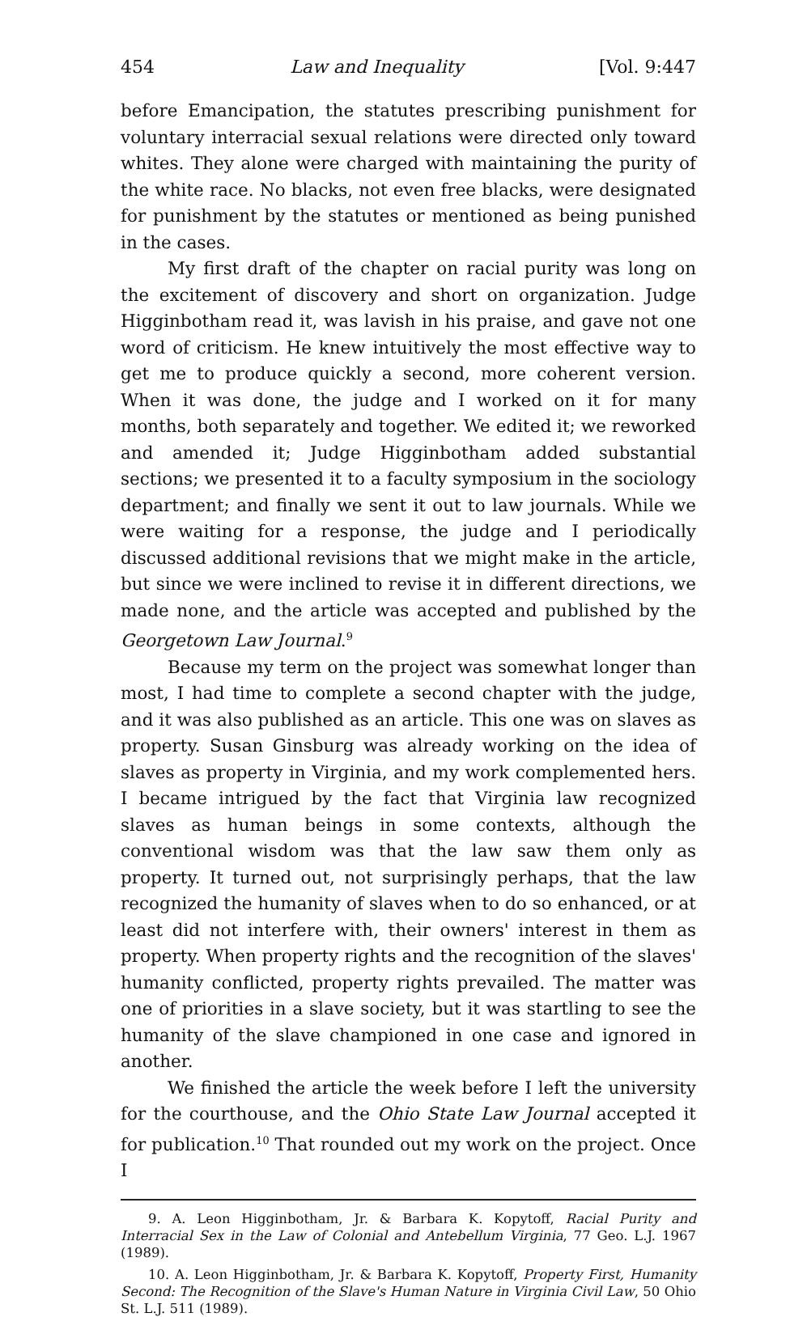454 Law and Inequality [Vol. 9:447
before Emancipation, the statutes prescribing punishment for voluntary interracial sexual relations were directed only toward whites. They alone were charged with maintaining the purity of the white race. No blacks, not even free blacks, were designated for punishment by the statutes or mentioned as being punished in the cases.
My first draft of the chapter on racial purity was long on the excitement of discovery and short on organization. Judge Higginbotham read it, was lavish in his praise, and gave not one word of criticism. He knew intuitively the most effective way to get me to produce quickly a second, more coherent version. When it was done, the judge and I worked on it for many months, both separately and together. We edited it; we reworked and amended it; Judge Higginbotham added substantial sections; we presented it to a faculty symposium in the sociology department; and finally we sent it out to law journals. While we were waiting for a response, the judge and I periodically discussed additional revisions that we might make in the article, but since we were inclined to revise it in different directions, we made none, and the article was accepted and published by the Georgetown Law Journal.<sup>9</sup>
Because my term on the project was somewhat longer than most, I had time to complete a second chapter with the judge, and it was also published as an article. This one was on slaves as property. Susan Ginsburg was already working on the idea of slaves as property in Virginia, and my work complemented hers. I became intrigued by the fact that Virginia law recognized slaves as human beings in some contexts, although the conventional wisdom was that the law saw them only as property. It turned out, not surprisingly perhaps, that the law recognized the humanity of slaves when to do so enhanced, or at least did not interfere with, their owners' interest in them as property. When property rights and the recognition of the slaves' humanity conflicted, property rights prevailed. The matter was one of priorities in a slave society, but it was startling to see the humanity of the slave championed in one case and ignored in another.
We finished the article the week before I left the university for the courthouse, and the Ohio State Law Journal accepted it for publication.<sup>10</sup> That rounded out my work on the project. Once I
9. A. Leon Higginbotham, Jr. & Barbara K. Kopytoff, Racial Purity and Interracial Sex in the Law of Colonial and Antebellum Virginia, 77 Geo. L.J. 1967 (1989).
10. A. Leon Higginbotham, Jr. & Barbara K. Kopytoff, Property First, Humanity Second: The Recognition of the Slave's Human Nature in Virginia Civil Law, 50 Ohio St. L.J. 511 (1989).